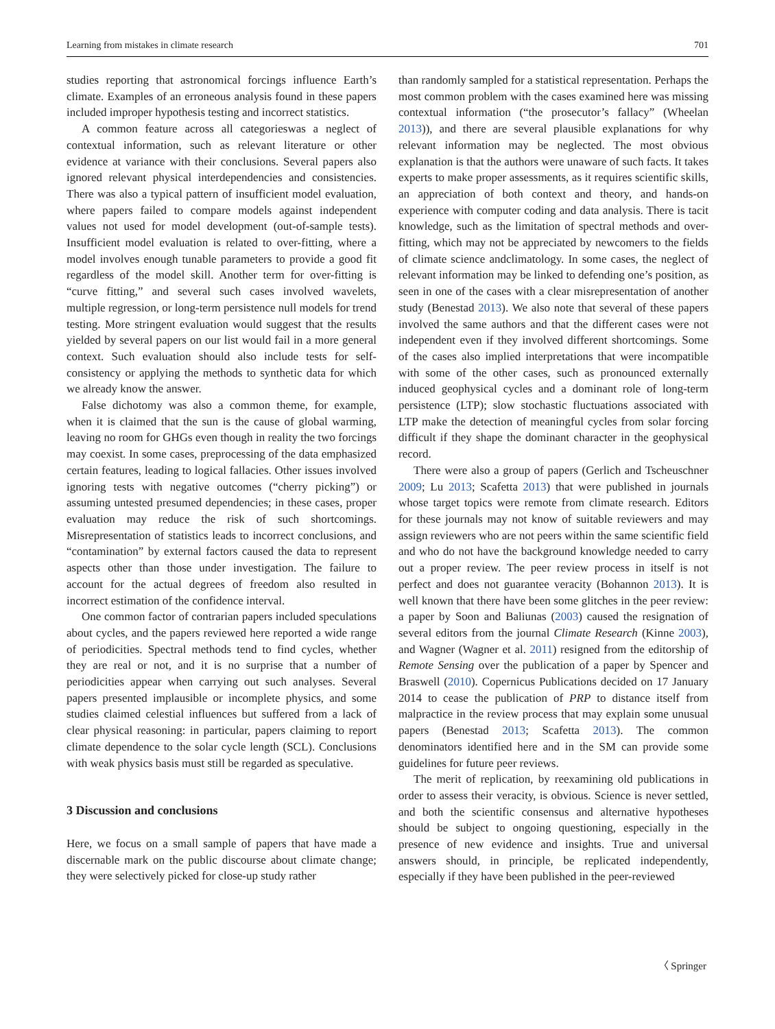Learning from mistakes in climate research 701
studies reporting that astronomical forcings influence Earth’s climate. Examples of an erroneous analysis found in these papers included improper hypothesis testing and incorrect statistics.
A common feature across all categorieswas a neglect of contextual information, such as relevant literature or other evidence at variance with their conclusions. Several papers also ignored relevant physical interdependencies and consistencies. There was also a typical pattern of insufficient model evaluation, where papers failed to compare models against independent values not used for model development (out-of-sample tests). Insufficient model evaluation is related to over-fitting, where a model involves enough tunable parameters to provide a good fit regardless of the model skill. Another term for over-fitting is “curve fitting,” and several such cases involved wavelets, multiple regression, or long-term persistence null models for trend testing. More stringent evaluation would suggest that the results yielded by several papers on our list would fail in a more general context. Such evaluation should also include tests for self-consistency or applying the methods to synthetic data for which we already know the answer.
False dichotomy was also a common theme, for example, when it is claimed that the sun is the cause of global warming, leaving no room for GHGs even though in reality the two forcings may coexist. In some cases, preprocessing of the data emphasized certain features, leading to logical fallacies. Other issues involved ignoring tests with negative outcomes (“cherry picking”) or assuming untested presumed dependencies; in these cases, proper evaluation may reduce the risk of such shortcomings. Misrepresentation of statistics leads to incorrect conclusions, and “contamination” by external factors caused the data to represent aspects other than those under investigation. The failure to account for the actual degrees of freedom also resulted in incorrect estimation of the confidence interval.
One common factor of contrarian papers included speculations about cycles, and the papers reviewed here reported a wide range of periodicities. Spectral methods tend to find cycles, whether they are real or not, and it is no surprise that a number of periodicities appear when carrying out such analyses. Several papers presented implausible or incomplete physics, and some studies claimed celestial influences but suffered from a lack of clear physical reasoning: in particular, papers claiming to report climate dependence to the solar cycle length (SCL). Conclusions with weak physics basis must still be regarded as speculative.
3 Discussion and conclusions
Here, we focus on a small sample of papers that have made a discernable mark on the public discourse about climate change; they were selectively picked for close-up study rather
than randomly sampled for a statistical representation. Perhaps the most common problem with the cases examined here was missing contextual information (“the prosecutor’s fallacy” (Wheelan 2013)), and there are several plausible explanations for why relevant information may be neglected. The most obvious explanation is that the authors were unaware of such facts. It takes experts to make proper assessments, as it requires scientific skills, an appreciation of both context and theory, and hands-on experience with computer coding and data analysis. There is tacit knowledge, such as the limitation of spectral methods and over-fitting, which may not be appreciated by newcomers to the fields of climate science andclimatology. In some cases, the neglect of relevant information may be linked to defending one’s position, as seen in one of the cases with a clear misrepresentation of another study (Benestad 2013). We also note that several of these papers involved the same authors and that the different cases were not independent even if they involved different shortcomings. Some of the cases also implied interpretations that were incompatible with some of the other cases, such as pronounced externally induced geophysical cycles and a dominant role of long-term persistence (LTP); slow stochastic fluctuations associated with LTP make the detection of meaningful cycles from solar forcing difficult if they shape the dominant character in the geophysical record.
There were also a group of papers (Gerlich and Tscheuschner 2009; Lu 2013; Scafetta 2013) that were published in journals whose target topics were remote from climate research. Editors for these journals may not know of suitable reviewers and may assign reviewers who are not peers within the same scientific field and who do not have the background knowledge needed to carry out a proper review. The peer review process in itself is not perfect and does not guarantee veracity (Bohannon 2013). It is well known that there have been some glitches in the peer review: a paper by Soon and Baliunas (2003) caused the resignation of several editors from the journal Climate Research (Kinne 2003), and Wagner (Wagner et al. 2011) resigned from the editorship of Remote Sensing over the publication of a paper by Spencer and Braswell (2010). Copernicus Publications decided on 17 January 2014 to cease the publication of PRP to distance itself from malpractice in the review process that may explain some unusual papers (Benestad 2013; Scafetta 2013). The common denominators identified here and in the SM can provide some guidelines for future peer reviews.
The merit of replication, by reexamining old publications in order to assess their veracity, is obvious. Science is never settled, and both the scientific consensus and alternative hypotheses should be subject to ongoing questioning, especially in the presence of new evidence and insights. True and universal answers should, in principle, be replicated independently, especially if they have been published in the peer-reviewed
〈 Springer